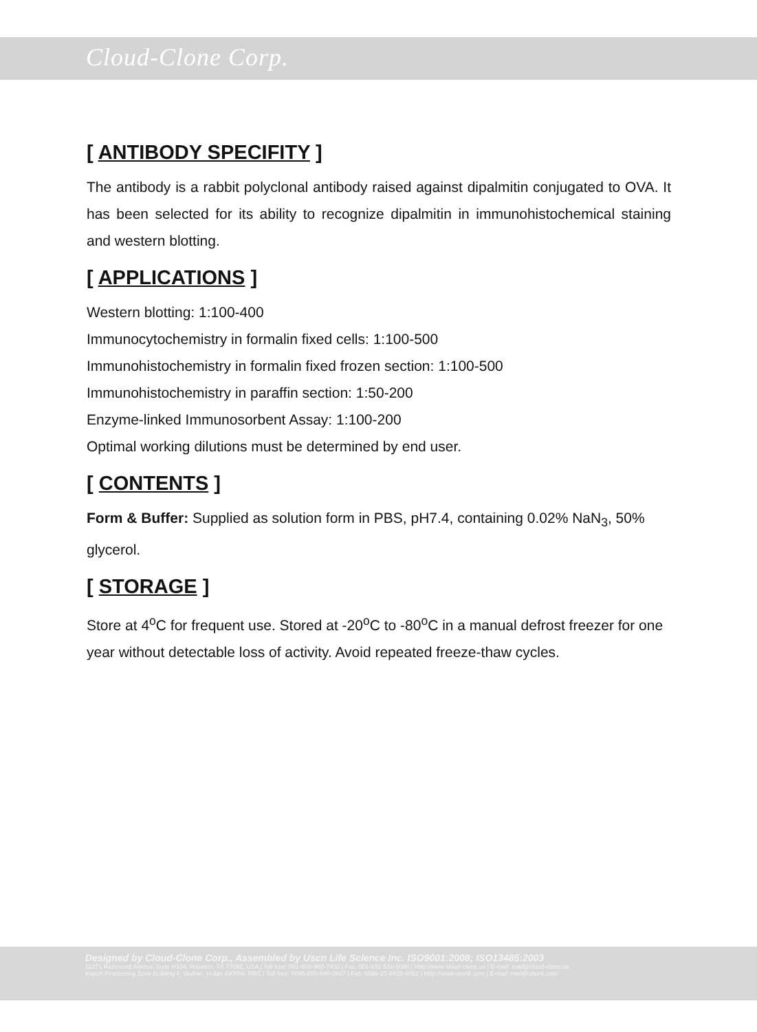Cloud-Clone Corp.
[ ANTIBODY SPECIFITY ]
The antibody is a rabbit polyclonal antibody raised against dipalmitin conjugated to OVA. It has been selected for its ability to recognize dipalmitin in immunohistochemical staining and western blotting.
[ APPLICATIONS ]
Western blotting: 1:100-400
Immunocytochemistry in formalin fixed cells: 1:100-500
Immunohistochemistry in formalin fixed frozen section: 1:100-500
Immunohistochemistry in paraffin section: 1:50-200
Enzyme-linked Immunosorbent Assay: 1:100-200
Optimal working dilutions must be determined by end user.
[ CONTENTS ]
Form & Buffer: Supplied as solution form in PBS, pH7.4, containing 0.02% NaN<sub>3</sub>, 50% glycerol.
[ STORAGE ]
Store at 4<sup>o</sup>C for frequent use. Stored at -20<sup>o</sup>C to -80<sup>o</sup>C in a manual defrost freezer for one year without detectable loss of activity. Avoid repeated freeze-thaw cycles.
Designed by Cloud-Clone Corp., Assembled by Uscn Life Science Inc. ISO9001:2008; ISO13485:2003
11271 Richmond Avenue Suite H104, Houston, TX 77082, USA | Toll free: 001-888-960-7402 | Fax: 001-832-538-0088 | Http://www.cloud-clone.us | E-mail: mail@cloud-clone.us
Export Processing Zone Building F, Wuhan, Hubei 430056, PRC | Toll free: 0086-800-880-0687 | Fax: 0086-27-8425-9551 | Http://www.uscnk.com | E-mail: mail@uscnk.com